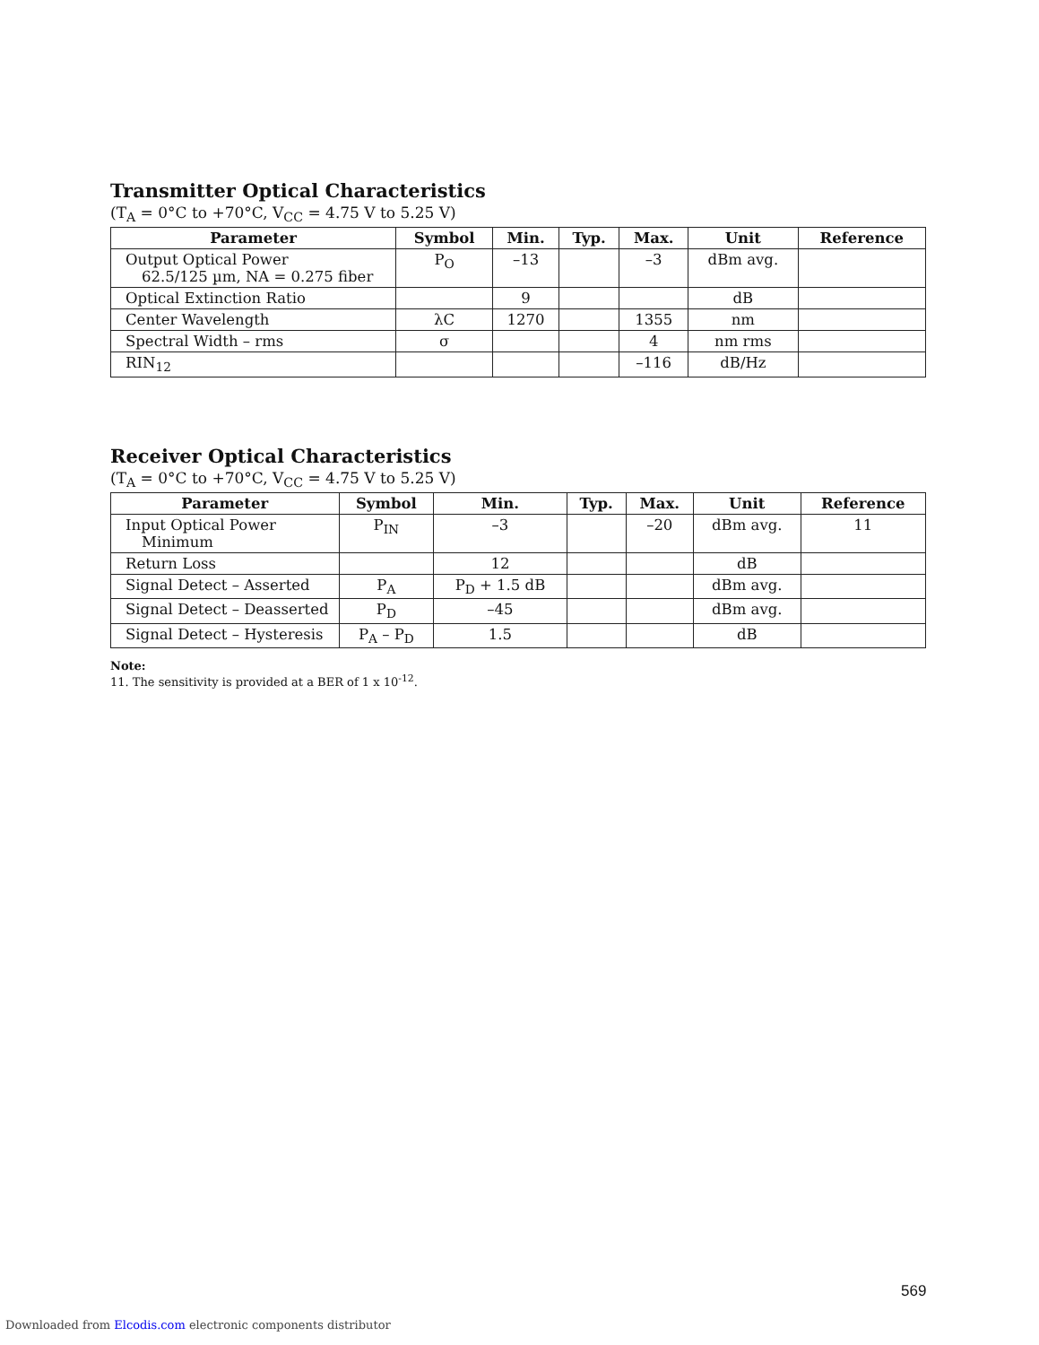Transmitter Optical Characteristics
(T<sub>A</sub> = 0°C to +70°C, V<sub>CC</sub> = 4.75 V to 5.25 V)
| Parameter | Symbol | Min. | Typ. | Max. | Unit | Reference |
| --- | --- | --- | --- | --- | --- | --- |
| Output Optical Power 62.5/125 µm, NA = 0.275 fiber | P<sub>O</sub> | –13 | | –3 | dBm avg. | |
| Optical Extinction Ratio | | 9 | | | dB | |
| Center Wavelength | λC | 1270 | | 1355 | nm | |
| Spectral Width – rms | σ | | | 4 | nm rms | |
| RIN<sub>12</sub> | | | | –116 | dB/Hz | |
Receiver Optical Characteristics
(T<sub>A</sub> = 0°C to +70°C, V<sub>CC</sub> = 4.75 V to 5.25 V)
| Parameter | Symbol | Min. | Typ. | Max. | Unit | Reference |
| --- | --- | --- | --- | --- | --- | --- |
| Input Optical Power Minimum | P<sub>IN</sub> | –3 | | –20 | dBm avg. | 11 |
| Return Loss | | 12 | | | dB | |
| Signal Detect – Asserted | P<sub>A</sub> | P<sub>D</sub> + 1.5 dB | | | dBm avg. | |
| Signal Detect – Deasserted | P<sub>D</sub> | –45 | | | dBm avg. | |
| Signal Detect – Hysteresis | P<sub>A</sub> – P<sub>D</sub> | 1.5 | | | dB | |
Note:
11. The sensitivity is provided at a BER of 1 x 10<sup>-12</sup>.
569
Downloaded from Elcodis.com electronic components distributor